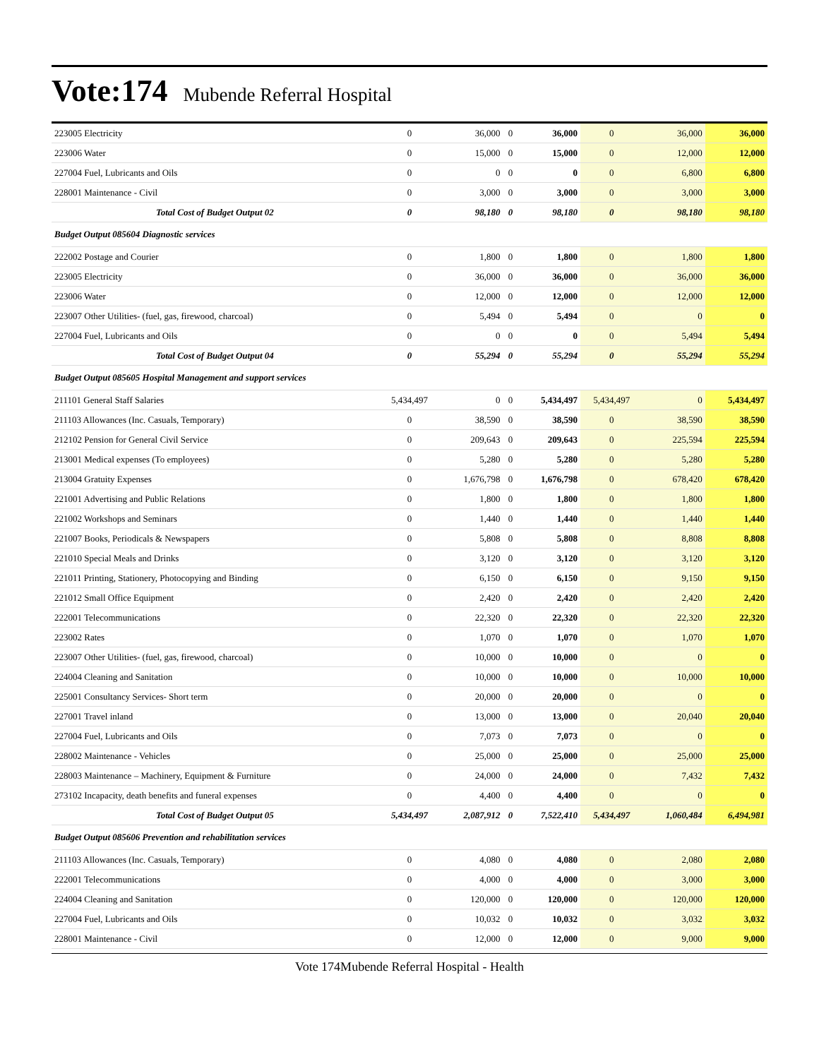Vote:174 Mubende Referral Hospital
| 223005 Electricity | 0 | 36,000 | 0 | 36,000 | 0 | 36,000 | 36,000 |
| 223006 Water | 0 | 15,000 | 0 | 15,000 | 0 | 12,000 | 12,000 |
| 227004 Fuel, Lubricants and Oils | 0 | 0 | 0 | 0 | 0 | 6,800 | 6,800 |
| 228001 Maintenance - Civil | 0 | 3,000 | 0 | 3,000 | 0 | 3,000 | 3,000 |
| Total Cost of Budget Output 02 | 0 | 98,180 | 0 | 98,180 | 0 | 98,180 | 98,180 |
| Budget Output 085604 Diagnostic services | | | | | | | |
| 222002 Postage and Courier | 0 | 1,800 | 0 | 1,800 | 0 | 1,800 | 1,800 |
| 223005 Electricity | 0 | 36,000 | 0 | 36,000 | 0 | 36,000 | 36,000 |
| 223006 Water | 0 | 12,000 | 0 | 12,000 | 0 | 12,000 | 12,000 |
| 223007 Other Utilities- (fuel, gas, firewood, charcoal) | 0 | 5,494 | 0 | 5,494 | 0 | 0 | 0 |
| 227004 Fuel, Lubricants and Oils | 0 | 0 | 0 | 0 | 0 | 5,494 | 5,494 |
| Total Cost of Budget Output 04 | 0 | 55,294 | 0 | 55,294 | 0 | 55,294 | 55,294 |
| Budget Output 085605 Hospital Management and support services | | | | | | | |
| 211101 General Staff Salaries | 5,434,497 | 0 | 0 | 5,434,497 | 5,434,497 | 0 | 5,434,497 |
| 211103 Allowances (Inc. Casuals, Temporary) | 0 | 38,590 | 0 | 38,590 | 0 | 38,590 | 38,590 |
| 212102 Pension for General Civil Service | 0 | 209,643 | 0 | 209,643 | 0 | 225,594 | 225,594 |
| 213001 Medical expenses (To employees) | 0 | 5,280 | 0 | 5,280 | 0 | 5,280 | 5,280 |
| 213004 Gratuity Expenses | 0 | 1,676,798 | 0 | 1,676,798 | 0 | 678,420 | 678,420 |
| 221001 Advertising and Public Relations | 0 | 1,800 | 0 | 1,800 | 0 | 1,800 | 1,800 |
| 221002 Workshops and Seminars | 0 | 1,440 | 0 | 1,440 | 0 | 1,440 | 1,440 |
| 221007 Books, Periodicals & Newspapers | 0 | 5,808 | 0 | 5,808 | 0 | 8,808 | 8,808 |
| 221010 Special Meals and Drinks | 0 | 3,120 | 0 | 3,120 | 0 | 3,120 | 3,120 |
| 221011 Printing, Stationery, Photocopying and Binding | 0 | 6,150 | 0 | 6,150 | 0 | 9,150 | 9,150 |
| 221012 Small Office Equipment | 0 | 2,420 | 0 | 2,420 | 0 | 2,420 | 2,420 |
| 222001 Telecommunications | 0 | 22,320 | 0 | 22,320 | 0 | 22,320 | 22,320 |
| 223002 Rates | 0 | 1,070 | 0 | 1,070 | 0 | 1,070 | 1,070 |
| 223007 Other Utilities- (fuel, gas, firewood, charcoal) | 0 | 10,000 | 0 | 10,000 | 0 | 0 | 0 |
| 224004 Cleaning and Sanitation | 0 | 10,000 | 0 | 10,000 | 0 | 10,000 | 10,000 |
| 225001 Consultancy Services- Short term | 0 | 20,000 | 0 | 20,000 | 0 | 0 | 0 |
| 227001 Travel inland | 0 | 13,000 | 0 | 13,000 | 0 | 20,040 | 20,040 |
| 227004 Fuel, Lubricants and Oils | 0 | 7,073 | 0 | 7,073 | 0 | 0 | 0 |
| 228002 Maintenance - Vehicles | 0 | 25,000 | 0 | 25,000 | 0 | 25,000 | 25,000 |
| 228003 Maintenance – Machinery, Equipment & Furniture | 0 | 24,000 | 0 | 24,000 | 0 | 7,432 | 7,432 |
| 273102 Incapacity, death benefits and funeral expenses | 0 | 4,400 | 0 | 4,400 | 0 | 0 | 0 |
| Total Cost of Budget Output 05 | 5,434,497 | 2,087,912 | 0 | 7,522,410 | 5,434,497 | 1,060,484 | 6,494,981 |
| Budget Output 085606 Prevention and rehabilitation services | | | | | | | |
| 211103 Allowances (Inc. Casuals, Temporary) | 0 | 4,080 | 0 | 4,080 | 0 | 2,080 | 2,080 |
| 222001 Telecommunications | 0 | 4,000 | 0 | 4,000 | 0 | 3,000 | 3,000 |
| 224004 Cleaning and Sanitation | 0 | 120,000 | 0 | 120,000 | 0 | 120,000 | 120,000 |
| 227004 Fuel, Lubricants and Oils | 0 | 10,032 | 0 | 10,032 | 0 | 3,032 | 3,032 |
| 228001 Maintenance - Civil | 0 | 12,000 | 0 | 12,000 | 0 | 9,000 | 9,000 |
Vote 174Mubende Referral Hospital - Health